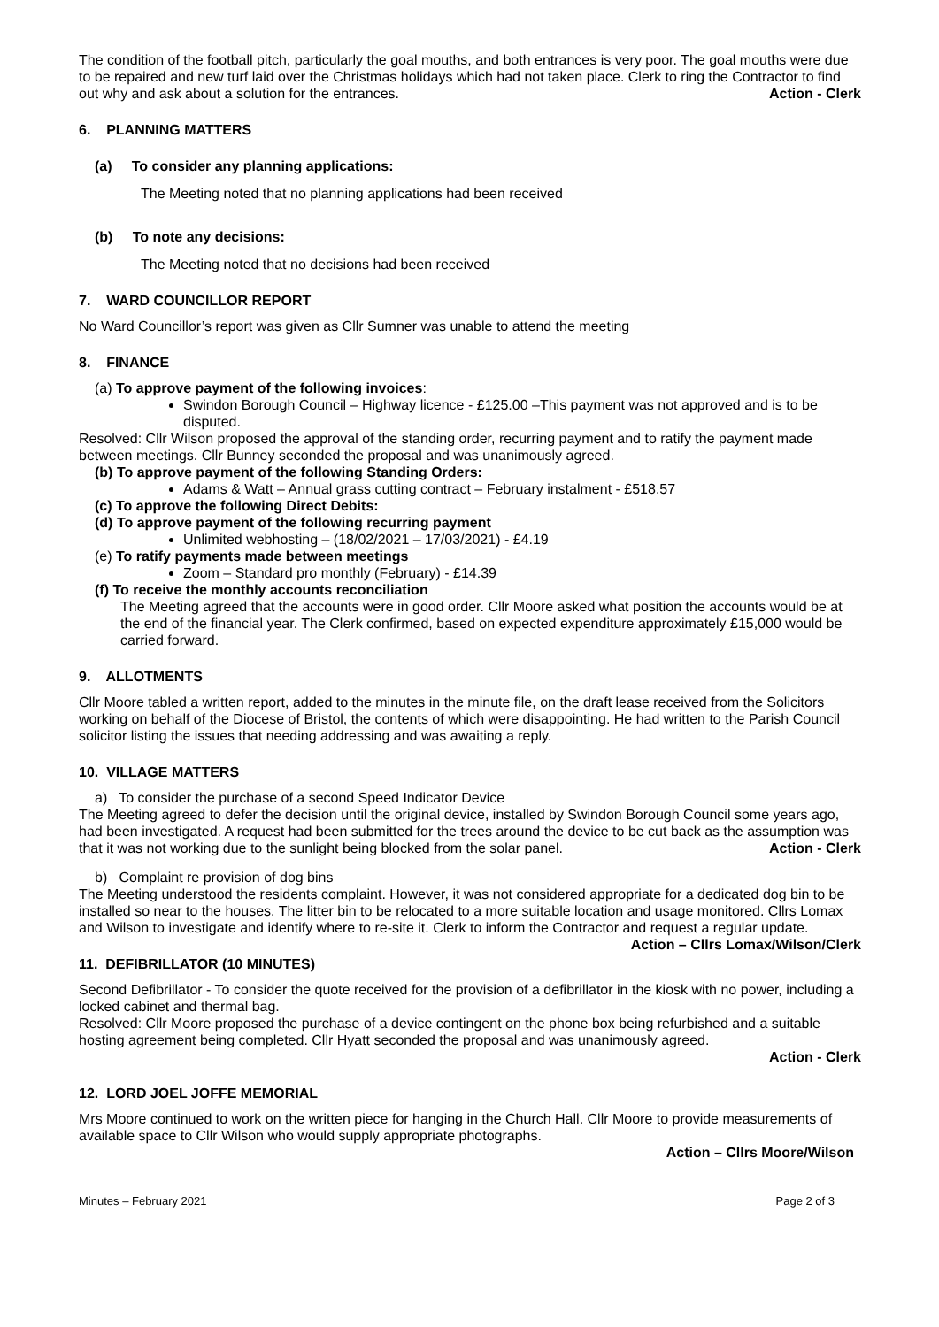The condition of the football pitch, particularly the goal mouths, and both entrances is very poor. The goal mouths were due to be repaired and new turf laid over the Christmas holidays which had not taken place. Clerk to ring the Contractor to find out why and ask about a solution for the entrances. Action - Clerk
6. PLANNING MATTERS
(a) To consider any planning applications:
The Meeting noted that no planning applications had been received
(b) To note any decisions:
The Meeting noted that no decisions had been received
7. WARD COUNCILLOR REPORT
No Ward Councillor’s report was given as Cllr Sumner was unable to attend the meeting
8. FINANCE
(a) To approve payment of the following invoices:
Swindon Borough Council – Highway licence - £125.00 –This payment was not approved and is to be disputed.
Resolved: Cllr Wilson proposed the approval of the standing order, recurring payment and to ratify the payment made between meetings. Cllr Bunney seconded the proposal and was unanimously agreed.
(b) To approve payment of the following Standing Orders:
Adams & Watt – Annual grass cutting contract – February instalment - £518.57
(c) To approve the following Direct Debits:
(d) To approve payment of the following recurring payment
Unlimited webhosting – (18/02/2021 – 17/03/2021) - £4.19
(e) To ratify payments made between meetings
Zoom – Standard pro monthly (February) - £14.39
(f) To receive the monthly accounts reconciliation
The Meeting agreed that the accounts were in good order. Cllr Moore asked what position the accounts would be at the end of the financial year. The Clerk confirmed, based on expected expenditure approximately £15,000 would be carried forward.
9. ALLOTMENTS
Cllr Moore tabled a written report, added to the minutes in the minute file, on the draft lease received from the Solicitors working on behalf of the Diocese of Bristol, the contents of which were disappointing. He had written to the Parish Council solicitor listing the issues that needing addressing and was awaiting a reply.
10. VILLAGE MATTERS
a) To consider the purchase of a second Speed Indicator Device
The Meeting agreed to defer the decision until the original device, installed by Swindon Borough Council some years ago, had been investigated. A request had been submitted for the trees around the device to be cut back as the assumption was that it was not working due to the sunlight being blocked from the solar panel. Action - Clerk
b) Complaint re provision of dog bins
The Meeting understood the residents complaint. However, it was not considered appropriate for a dedicated dog bin to be installed so near to the houses. The litter bin to be relocated to a more suitable location and usage monitored. Cllrs Lomax and Wilson to investigate and identify where to re-site it. Clerk to inform the Contractor and request a regular update. Action – Cllrs Lomax/Wilson/Clerk
11. DEFIBRILLATOR (10 MINUTES)
Second Defibrillator - To consider the quote received for the provision of a defibrillator in the kiosk with no power, including a locked cabinet and thermal bag.
Resolved: Cllr Moore proposed the purchase of a device contingent on the phone box being refurbished and a suitable hosting agreement being completed. Cllr Hyatt seconded the proposal and was unanimously agreed.
Action - Clerk
12. LORD JOEL JOFFE MEMORIAL
Mrs Moore continued to work on the written piece for hanging in the Church Hall. Cllr Moore to provide measurements of available space to Cllr Wilson who would supply appropriate photographs.
Action – Cllrs Moore/Wilson
Minutes – February 2021 Page 2 of 3